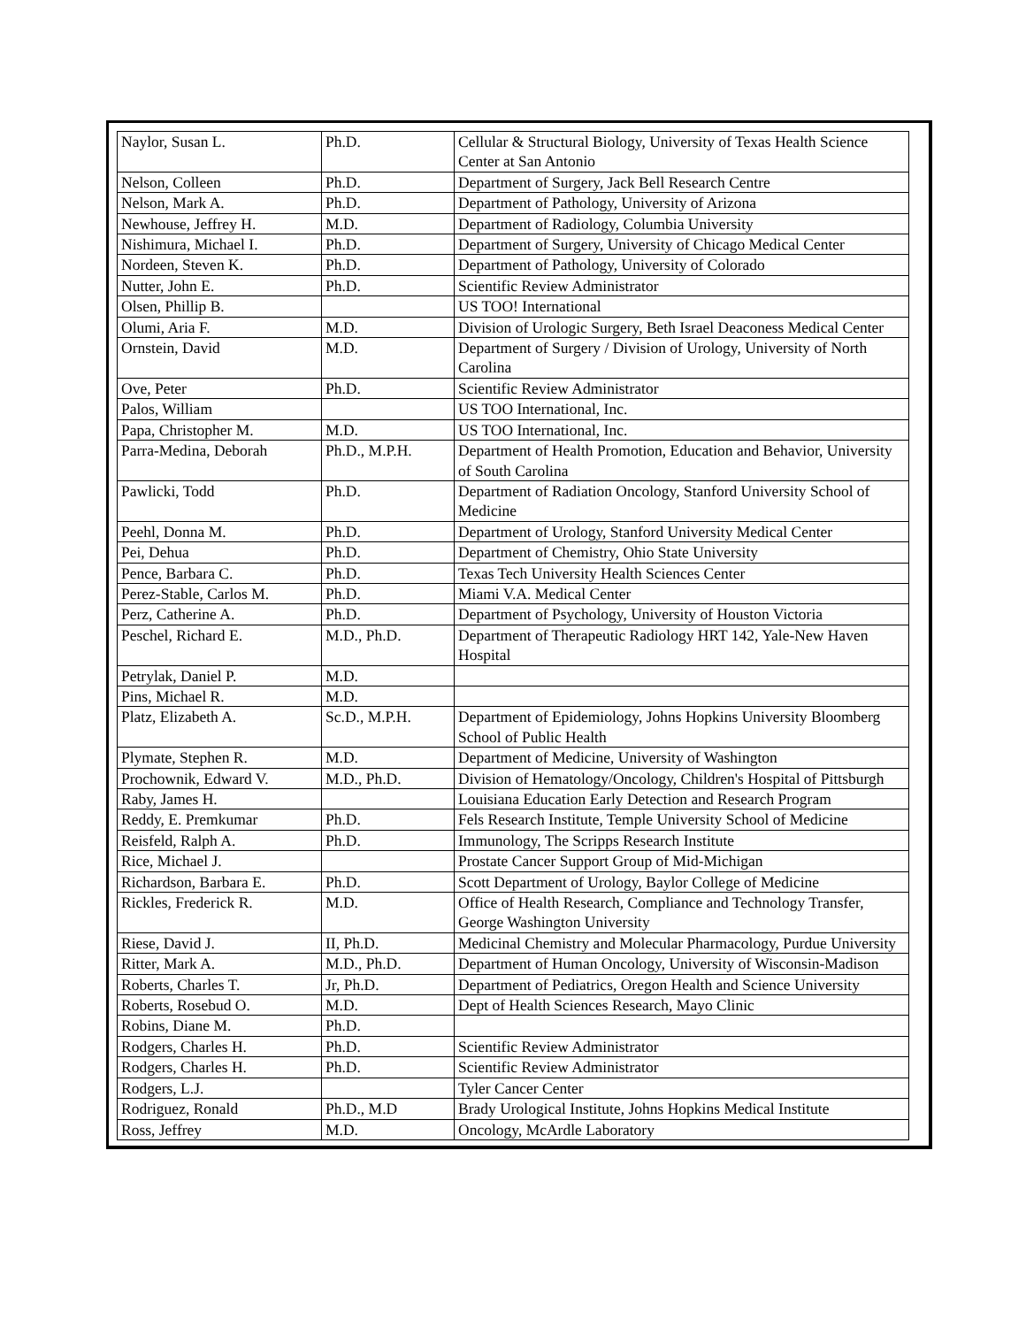| Naylor, Susan L. | Ph.D. | Cellular & Structural Biology, University of Texas Health Science Center at San Antonio |
| Nelson, Colleen | Ph.D. | Department of Surgery, Jack Bell Research Centre |
| Nelson, Mark A. | Ph.D. | Department of Pathology, University of Arizona |
| Newhouse, Jeffrey H. | M.D. | Department of Radiology, Columbia University |
| Nishimura, Michael I. | Ph.D. | Department of Surgery, University of Chicago Medical Center |
| Nordeen, Steven K. | Ph.D. | Department of Pathology, University of Colorado |
| Nutter, John E. | Ph.D. | Scientific Review Administrator |
| Olsen, Phillip B. | | US TOO! International |
| Olumi, Aria F. | M.D. | Division of Urologic Surgery, Beth Israel Deaconess Medical Center |
| Ornstein, David | M.D. | Department of Surgery / Division of Urology, University of North Carolina |
| Ove, Peter | Ph.D. | Scientific Review Administrator |
| Palos, William | | US TOO International, Inc. |
| Papa, Christopher M. | M.D. | US TOO International, Inc. |
| Parra-Medina, Deborah | Ph.D., M.P.H. | Department of Health Promotion, Education and Behavior, University of South Carolina |
| Pawlicki, Todd | Ph.D. | Department of Radiation Oncology, Stanford University School of Medicine |
| Peehl, Donna M. | Ph.D. | Department of Urology, Stanford University Medical Center |
| Pei, Dehua | Ph.D. | Department of Chemistry, Ohio State University |
| Pence, Barbara C. | Ph.D. | Texas Tech University Health Sciences Center |
| Perez-Stable, Carlos M. | Ph.D. | Miami V.A. Medical Center |
| Perz, Catherine A. | Ph.D. | Department of Psychology, University of Houston Victoria |
| Peschel, Richard E. | M.D., Ph.D. | Department of Therapeutic Radiology HRT 142, Yale-New Haven Hospital |
| Petrylak, Daniel P. | M.D. | |
| Pins, Michael R. | M.D. | |
| Platz, Elizabeth A. | Sc.D., M.P.H. | Department of Epidemiology, Johns Hopkins University Bloomberg School of Public Health |
| Plymate, Stephen R. | M.D. | Department of Medicine, University of Washington |
| Prochownik, Edward V. | M.D., Ph.D. | Division of Hematology/Oncology, Children's Hospital of Pittsburgh |
| Raby, James H. | | Louisiana Education Early Detection and Research Program |
| Reddy, E. Premkumar | Ph.D. | Fels Research Institute, Temple University School of Medicine |
| Reisfeld, Ralph A. | Ph.D. | Immunology, The Scripps Research Institute |
| Rice, Michael J. | | Prostate Cancer Support Group of Mid-Michigan |
| Richardson, Barbara E. | Ph.D. | Scott Department of Urology, Baylor College of Medicine |
| Rickles, Frederick R. | M.D. | Office of Health Research, Compliance and Technology Transfer, George Washington University |
| Riese, David J. | II, Ph.D. | Medicinal Chemistry and Molecular Pharmacology, Purdue University |
| Ritter, Mark A. | M.D., Ph.D. | Department of Human Oncology, University of Wisconsin-Madison |
| Roberts, Charles T. | Jr, Ph.D. | Department of Pediatrics, Oregon Health and Science University |
| Roberts, Rosebud O. | M.D. | Dept of Health Sciences Research, Mayo Clinic |
| Robins, Diane M. | Ph.D. | |
| Rodgers, Charles H. | Ph.D. | Scientific Review Administrator |
| Rodgers, Charles H. | Ph.D. | Scientific Review Administrator |
| Rodgers, L.J. | | Tyler Cancer Center |
| Rodriguez, Ronald | Ph.D., M.D | Brady Urological Institute, Johns Hopkins Medical Institute |
| Ross, Jeffrey | M.D. | Oncology, McArdle Laboratory |